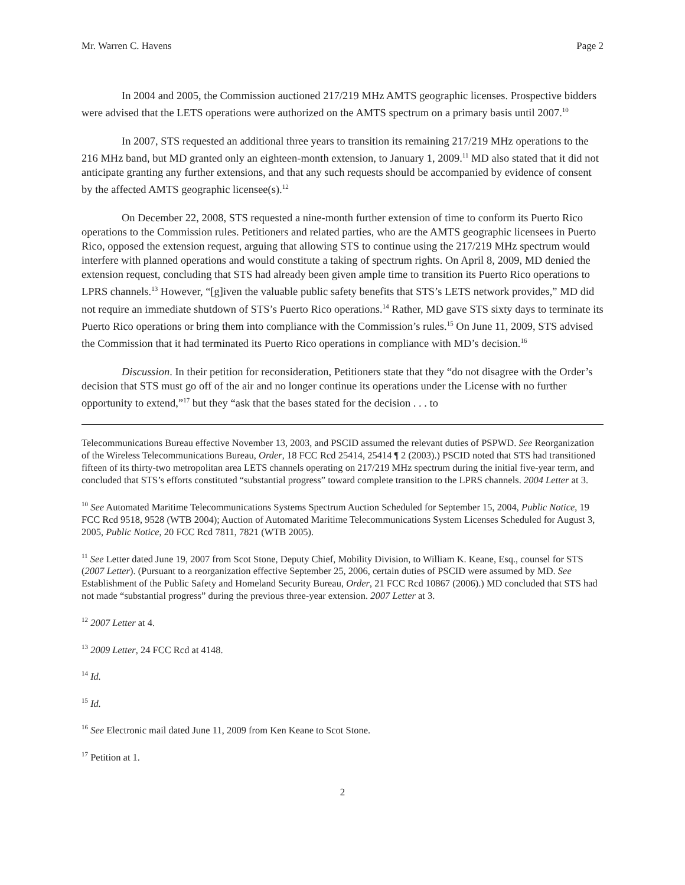Mr. Warren C. Havens Page 2
In 2004 and 2005, the Commission auctioned 217/219 MHz AMTS geographic licenses. Prospective bidders were advised that the LETS operations were authorized on the AMTS spectrum on a primary basis until 2007.<sup>10</sup>
In 2007, STS requested an additional three years to transition its remaining 217/219 MHz operations to the 216 MHz band, but MD granted only an eighteen-month extension, to January 1, 2009.<sup>11</sup> MD also stated that it did not anticipate granting any further extensions, and that any such requests should be accompanied by evidence of consent by the affected AMTS geographic licensee(s).<sup>12</sup>
On December 22, 2008, STS requested a nine-month further extension of time to conform its Puerto Rico operations to the Commission rules. Petitioners and related parties, who are the AMTS geographic licensees in Puerto Rico, opposed the extension request, arguing that allowing STS to continue using the 217/219 MHz spectrum would interfere with planned operations and would constitute a taking of spectrum rights. On April 8, 2009, MD denied the extension request, concluding that STS had already been given ample time to transition its Puerto Rico operations to LPRS channels.<sup>13</sup> However, “[g]iven the valuable public safety benefits that STS’s LETS network provides,” MD did not require an immediate shutdown of STS’s Puerto Rico operations.<sup>14</sup> Rather, MD gave STS sixty days to terminate its Puerto Rico operations or bring them into compliance with the Commission’s rules.<sup>15</sup> On June 11, 2009, STS advised the Commission that it had terminated its Puerto Rico operations in compliance with MD’s decision.<sup>16</sup>
Discussion. In their petition for reconsideration, Petitioners state that they “do not disagree with the Order’s decision that STS must go off of the air and no longer continue its operations under the License with no further opportunity to extend,”<sup>17</sup> but they “ask that the bases stated for the decision . . . to
Telecommunications Bureau effective November 13, 2003, and PSCID assumed the relevant duties of PSPWD. See Reorganization of the Wireless Telecommunications Bureau, Order, 18 FCC Rcd 25414, 25414 ¶ 2 (2003).) PSCID noted that STS had transitioned fifteen of its thirty-two metropolitan area LETS channels operating on 217/219 MHz spectrum during the initial five-year term, and concluded that STS’s efforts constituted “substantial progress” toward complete transition to the LPRS channels. 2004 Letter at 3.
<sup>10</sup> See Automated Maritime Telecommunications Systems Spectrum Auction Scheduled for September 15, 2004, Public Notice, 19 FCC Rcd 9518, 9528 (WTB 2004); Auction of Automated Maritime Telecommunications System Licenses Scheduled for August 3, 2005, Public Notice, 20 FCC Rcd 7811, 7821 (WTB 2005).
<sup>11</sup> See Letter dated June 19, 2007 from Scot Stone, Deputy Chief, Mobility Division, to William K. Keane, Esq., counsel for STS (2007 Letter). (Pursuant to a reorganization effective September 25, 2006, certain duties of PSCID were assumed by MD. See Establishment of the Public Safety and Homeland Security Bureau, Order, 21 FCC Rcd 10867 (2006).) MD concluded that STS had not made “substantial progress” during the previous three-year extension. 2007 Letter at 3.
<sup>12</sup> 2007 Letter at 4.
<sup>13</sup> 2009 Letter, 24 FCC Rcd at 4148.
<sup>14</sup> Id.
<sup>15</sup> Id.
<sup>16</sup> See Electronic mail dated June 11, 2009 from Ken Keane to Scot Stone.
<sup>17</sup> Petition at 1.
2